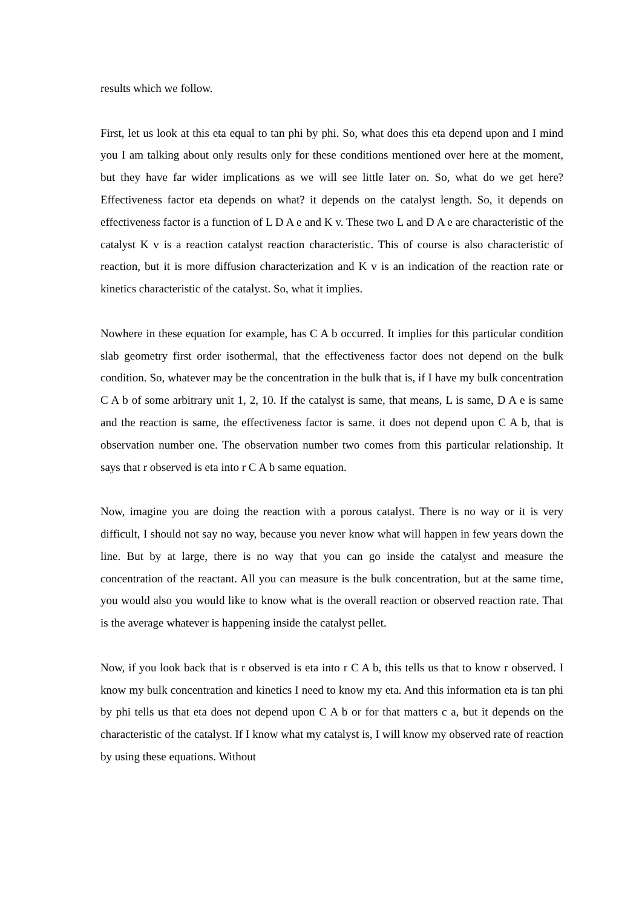results which we follow.
First, let us look at this eta equal to tan phi by phi. So, what does this eta depend upon and I mind you I am talking about only results only for these conditions mentioned over here at the moment, but they have far wider implications as we will see little later on. So, what do we get here? Effectiveness factor eta depends on what? it depends on the catalyst length. So, it depends on effectiveness factor is a function of L D A e and K v. These two L and D A e are characteristic of the catalyst K v is a reaction catalyst reaction characteristic. This of course is also characteristic of reaction, but it is more diffusion characterization and K v is an indication of the reaction rate or kinetics characteristic of the catalyst. So, what it implies.
Nowhere in these equation for example, has C A b occurred. It implies for this particular condition slab geometry first order isothermal, that the effectiveness factor does not depend on the bulk condition. So, whatever may be the concentration in the bulk that is, if I have my bulk concentration C A b of some arbitrary unit 1, 2, 10. If the catalyst is same, that means, L is same, D A e is same and the reaction is same, the effectiveness factor is same. it does not depend upon C A b, that is observation number one. The observation number two comes from this particular relationship. It says that r observed is eta into r C A b same equation.
Now, imagine you are doing the reaction with a porous catalyst. There is no way or it is very difficult, I should not say no way, because you never know what will happen in few years down the line. But by at large, there is no way that you can go inside the catalyst and measure the concentration of the reactant. All you can measure is the bulk concentration, but at the same time, you would also you would like to know what is the overall reaction or observed reaction rate. That is the average whatever is happening inside the catalyst pellet.
Now, if you look back that is r observed is eta into r C A b, this tells us that to know r observed. I know my bulk concentration and kinetics I need to know my eta. And this information eta is tan phi by phi tells us that eta does not depend upon C A b or for that matters c a, but it depends on the characteristic of the catalyst. If I know what my catalyst is, I will know my observed rate of reaction by using these equations. Without